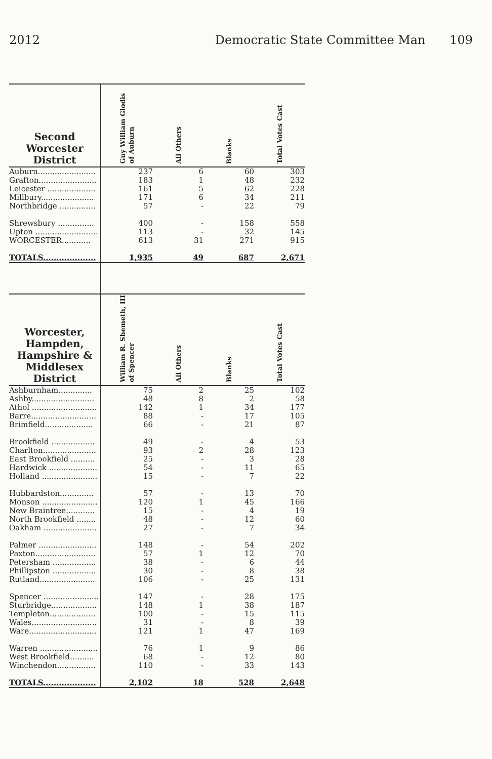2012 Democratic State Committee Man 109
| Second Worcester District | Guy William Glodis of Auburn | All Others | Blanks | Total Votes Cast |
| --- | --- | --- | --- | --- |
| Auburn........................ | 237 | 6 | 60 | 303 |
| Grafton........................ | 183 | 1 | 48 | 232 |
| Leicester .................... | 161 | 5 | 62 | 228 |
| Millbury...................... | 171 | 6 | 34 | 211 |
| Northbridge ............... | 57 | - | 22 | 79 |
| Shrewsbury ............... | 400 | - | 158 | 558 |
| Upton .......................... | 113 | - | 32 | 145 |
| WORCESTER............ | 613 | 31 | 271 | 915 |
| TOTALS.................... | 1,935 | 49 | 687 | 2,671 |
| Worcester, Hampden, Hampshire & Middlesex District | William R. Shemeth, III of Spencer | All Others | Blanks | Total Votes Cast |
| Ashburnham.............. | 75 | 2 | 25 | 102 |
| Ashby.......................... | 48 | 8 | 2 | 58 |
| Athol ........................... | 142 | 1 | 34 | 177 |
| Barre........................... | 88 | - | 17 | 105 |
| Brimfield.................... | 66 | - | 21 | 87 |
| Brookfield .................. | 49 | - | 4 | 53 |
| Charlton...................... | 93 | 2 | 28 | 123 |
| East Brookfield .......... | 25 | - | 3 | 28 |
| Hardwick .................... | 54 | - | 11 | 65 |
| Holland ....................... | 15 | - | 7 | 22 |
| Hubbardston.............. | 57 | - | 13 | 70 |
| Monson ....................... | 120 | 1 | 45 | 166 |
| New Braintree............ | 15 | - | 4 | 19 |
| North Brookfield ........ | 48 | - | 12 | 60 |
| Oakham ...................... | 27 | - | 7 | 34 |
| Palmer ........................ | 148 | - | 54 | 202 |
| Paxton......................... | 57 | 1 | 12 | 70 |
| Petersham .................. | 38 | - | 6 | 44 |
| Phillipston .................. | 30 | - | 8 | 38 |
| Rutland....................... | 106 | - | 25 | 131 |
| Spencer ....................... | 147 | - | 28 | 175 |
| Sturbridge................... | 148 | 1 | 38 | 187 |
| Templeton................... | 100 | - | 15 | 115 |
| Wales........................... | 31 | - | 8 | 39 |
| Ware............................ | 121 | 1 | 47 | 169 |
| Warren ........................ | 76 | 1 | 9 | 86 |
| West Brookfield.......... | 68 | - | 12 | 80 |
| Winchendon................ | 110 | - | 33 | 143 |
| TOTALS.................... | 2,102 | 18 | 528 | 2,648 |